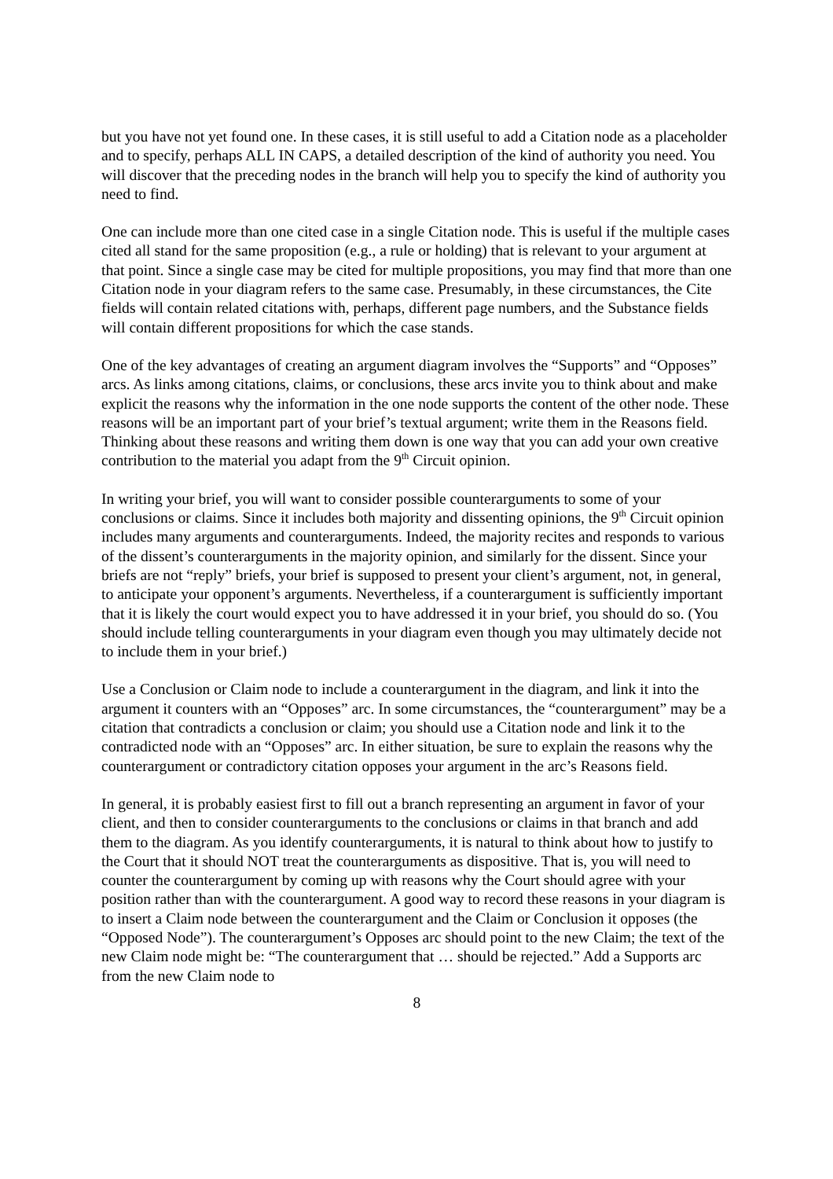but you have not yet found one. In these cases, it is still useful to add a Citation node as a placeholder and to specify, perhaps ALL IN CAPS, a detailed description of the kind of authority you need. You will discover that the preceding nodes in the branch will help you to specify the kind of authority you need to find.
One can include more than one cited case in a single Citation node. This is useful if the multiple cases cited all stand for the same proposition (e.g., a rule or holding) that is relevant to your argument at that point. Since a single case may be cited for multiple propositions, you may find that more than one Citation node in your diagram refers to the same case. Presumably, in these circumstances, the Cite fields will contain related citations with, perhaps, different page numbers, and the Substance fields will contain different propositions for which the case stands.
One of the key advantages of creating an argument diagram involves the “Supports” and “Opposes” arcs. As links among citations, claims, or conclusions, these arcs invite you to think about and make explicit the reasons why the information in the one node supports the content of the other node. These reasons will be an important part of your brief’s textual argument; write them in the Reasons field. Thinking about these reasons and writing them down is one way that you can add your own creative contribution to the material you adapt from the 9<sup>th</sup> Circuit opinion.
In writing your brief, you will want to consider possible counterarguments to some of your conclusions or claims. Since it includes both majority and dissenting opinions, the 9<sup>th</sup> Circuit opinion includes many arguments and counterarguments. Indeed, the majority recites and responds to various of the dissent’s counterarguments in the majority opinion, and similarly for the dissent. Since your briefs are not “reply” briefs, your brief is supposed to present your client’s argument, not, in general, to anticipate your opponent’s arguments. Nevertheless, if a counterargument is sufficiently important that it is likely the court would expect you to have addressed it in your brief, you should do so. (You should include telling counterarguments in your diagram even though you may ultimately decide not to include them in your brief.)
Use a Conclusion or Claim node to include a counterargument in the diagram, and link it into the argument it counters with an “Opposes” arc. In some circumstances, the “counterargument” may be a citation that contradicts a conclusion or claim; you should use a Citation node and link it to the contradicted node with an “Opposes” arc. In either situation, be sure to explain the reasons why the counterargument or contradictory citation opposes your argument in the arc’s Reasons field.
In general, it is probably easiest first to fill out a branch representing an argument in favor of your client, and then to consider counterarguments to the conclusions or claims in that branch and add them to the diagram. As you identify counterarguments, it is natural to think about how to justify to the Court that it should NOT treat the counterarguments as dispositive. That is, you will need to counter the counterargument by coming up with reasons why the Court should agree with your position rather than with the counterargument. A good way to record these reasons in your diagram is to insert a Claim node between the counterargument and the Claim or Conclusion it opposes (the “Opposed Node”). The counterargument’s Opposes arc should point to the new Claim; the text of the new Claim node might be: “The counterargument that … should be rejected.” Add a Supports arc from the new Claim node to
8